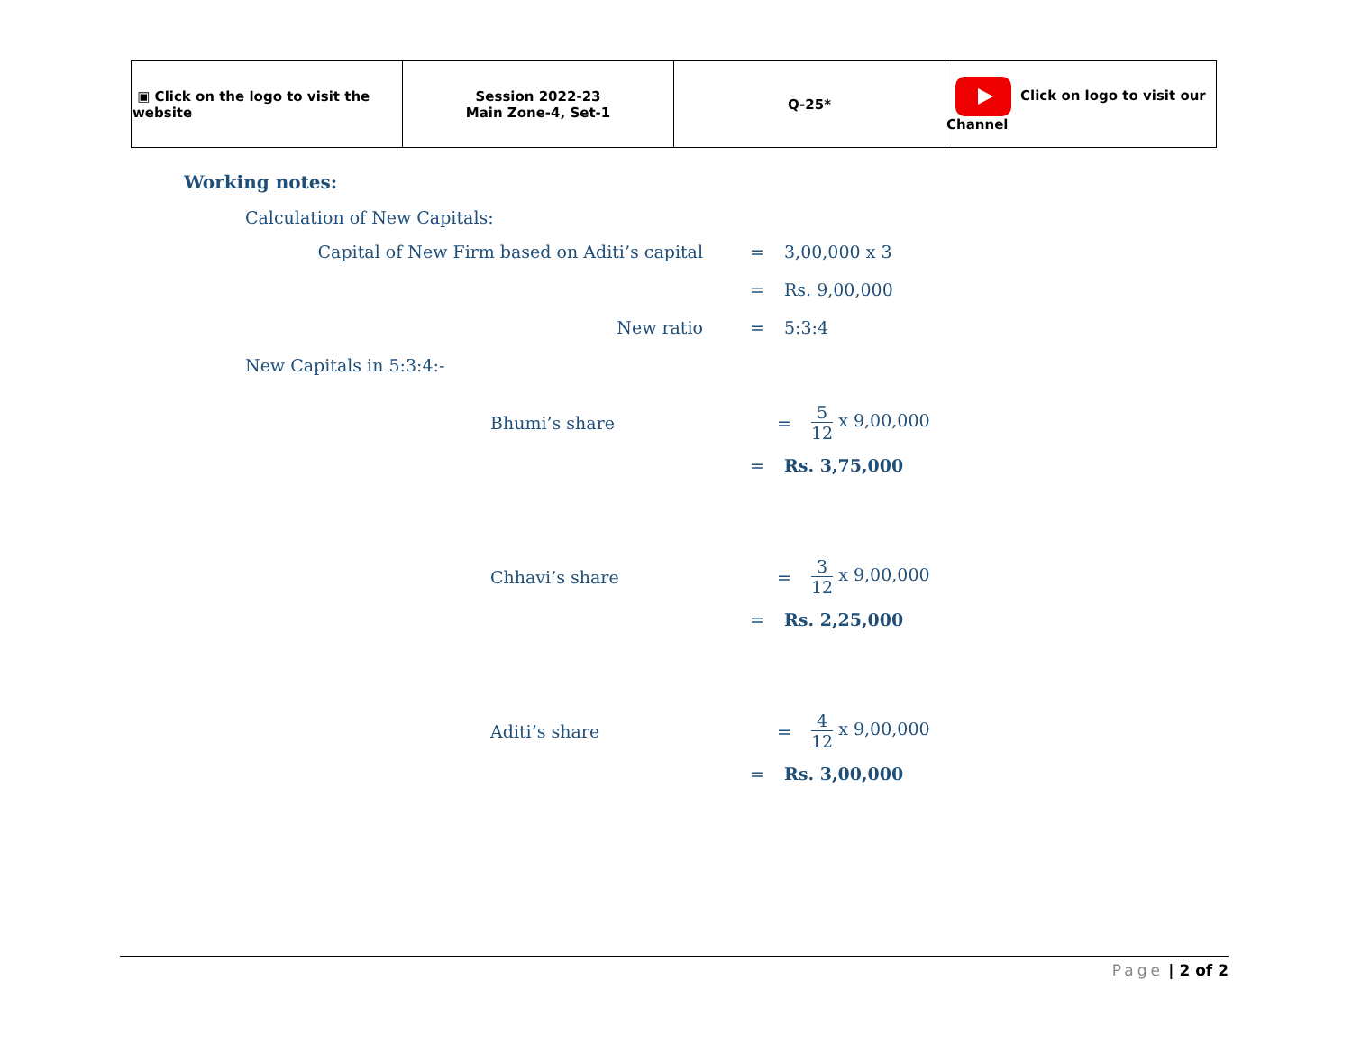| ▣ Click on the logo to visit the website | Session 2022-23 Main Zone-4, Set-1 | Q-25* | Click on logo to visit our Channel |
Working notes:
Calculation of New Capitals:
Capital of New Firm based on Aditi’s capital = 3,00,000 x 3
= Rs. 9,00,000
New ratio = 5:3:4
New Capitals in 5:3:4:-
Bhumi’s share = 5 12 x 9,00,000
= Rs. 3,75,000
Chhavi’s share = 3 12 x 9,00,000
= Rs. 2,25,000
Aditi’s share = 4 12 x 9,00,000
= Rs. 3,00,000
Page | 2 of 2